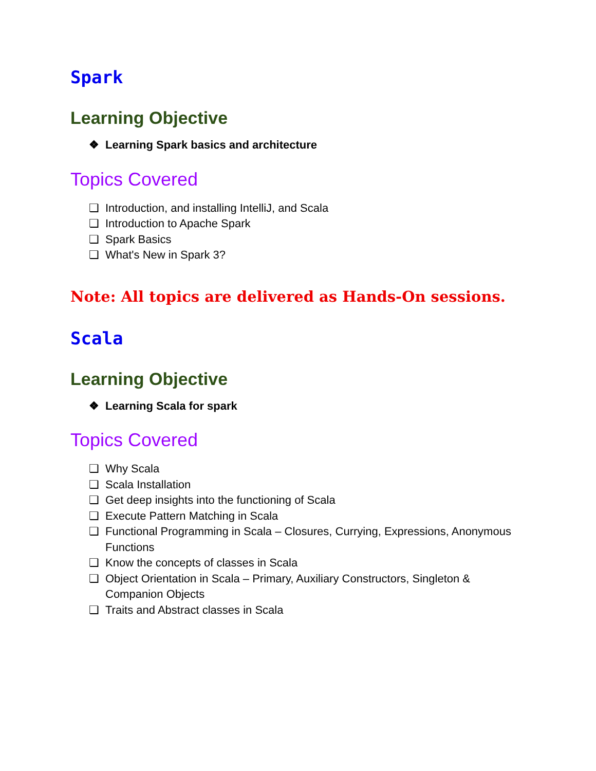Spark
Learning Objective
❖ Learning Spark basics and architecture
Topics Covered
❏ Introduction, and installing IntelliJ, and Scala
❏ Introduction to Apache Spark
❏ Spark Basics
❏ What's New in Spark 3?
Note: All topics are delivered as Hands-On sessions.
Scala
Learning Objective
❖ Learning Scala for spark
Topics Covered
❏ Why Scala
❏ Scala Installation
❏ Get deep insights into the functioning of Scala
❏ Execute Pattern Matching in Scala
❏ Functional Programming in Scala – Closures, Currying, Expressions, Anonymous Functions
❏ Know the concepts of classes in Scala
❏ Object Orientation in Scala – Primary, Auxiliary Constructors, Singleton & Companion Objects
❏ Traits and Abstract classes in Scala